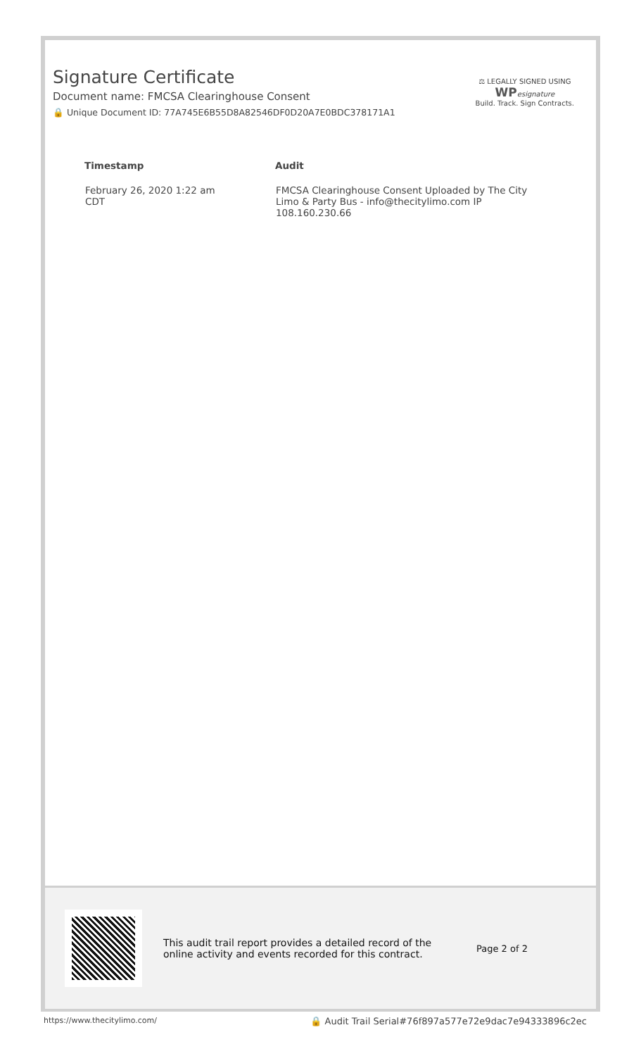Signature Certificate
Document name: FMCSA Clearinghouse Consent
🔒 Unique Document ID: 77A745E6B55D8A82546DF0D20A7E0BDC378171A1
⚖ LEGALLY SIGNED USING
WP esignature
Build. Track. Sign Contracts.
| Timestamp | Audit |
| --- | --- |
| February 26, 2020 1:22 am CDT | FMCSA Clearinghouse Consent Uploaded by The City Limo & Party Bus - info@thecitylimo.com IP 108.160.230.66 |
This audit trail report provides a detailed record of the online activity and events recorded for this contract.
Page 2 of 2
https://www.thecitylimo.com/ 🔒 Audit Trail Serial#76f897a577e72e9dac7e94333896c2ec